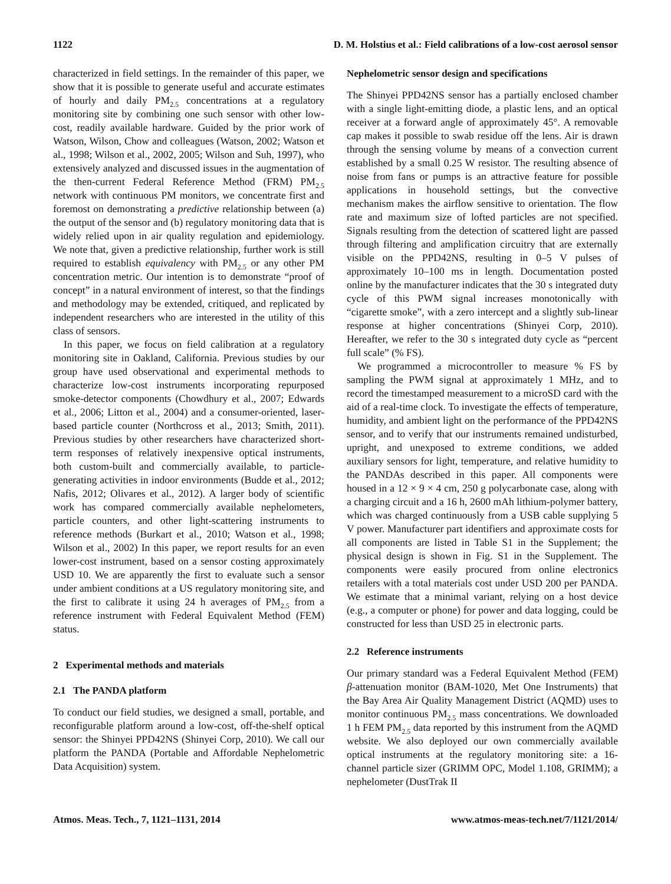1122 D. M. Holstius et al.: Field calibrations of a low-cost aerosol sensor
characterized in field settings. In the remainder of this paper, we show that it is possible to generate useful and accurate estimates of hourly and daily PM<sub>2.5</sub> concentrations at a regulatory monitoring site by combining one such sensor with other low-cost, readily available hardware. Guided by the prior work of Watson, Wilson, Chow and colleagues (Watson, 2002; Watson et al., 1998; Wilson et al., 2002, 2005; Wilson and Suh, 1997), who extensively analyzed and discussed issues in the augmentation of the then-current Federal Reference Method (FRM) PM<sub>2.5</sub> network with continuous PM monitors, we concentrate first and foremost on demonstrating a predictive relationship between (a) the output of the sensor and (b) regulatory monitoring data that is widely relied upon in air quality regulation and epidemiology. We note that, given a predictive relationship, further work is still required to establish equivalency with PM<sub>2.5</sub> or any other PM concentration metric. Our intention is to demonstrate “proof of concept” in a natural environment of interest, so that the findings and methodology may be extended, critiqued, and replicated by independent researchers who are interested in the utility of this class of sensors.
In this paper, we focus on field calibration at a regulatory monitoring site in Oakland, California. Previous studies by our group have used observational and experimental methods to characterize low-cost instruments incorporating repurposed smoke-detector components (Chowdhury et al., 2007; Edwards et al., 2006; Litton et al., 2004) and a consumer-oriented, laser-based particle counter (Northcross et al., 2013; Smith, 2011). Previous studies by other researchers have characterized short-term responses of relatively inexpensive optical instruments, both custom-built and commercially available, to particle-generating activities in indoor environments (Budde et al., 2012; Nafis, 2012; Olivares et al., 2012). A larger body of scientific work has compared commercially available nephelometers, particle counters, and other light-scattering instruments to reference methods (Burkart et al., 2010; Watson et al., 1998; Wilson et al., 2002) In this paper, we report results for an even lower-cost instrument, based on a sensor costing approximately USD 10. We are apparently the first to evaluate such a sensor under ambient conditions at a US regulatory monitoring site, and the first to calibrate it using 24 h averages of PM<sub>2.5</sub> from a reference instrument with Federal Equivalent Method (FEM) status.
2 Experimental methods and materials
2.1 The PANDA platform
To conduct our field studies, we designed a small, portable, and reconfigurable platform around a low-cost, off-the-shelf optical sensor: the Shinyei PPD42NS (Shinyei Corp, 2010). We call our platform the PANDA (Portable and Affordable Nephelometric Data Acquisition) system.
Nephelometric sensor design and specifications
The Shinyei PPD42NS sensor has a partially enclosed chamber with a single light-emitting diode, a plastic lens, and an optical receiver at a forward angle of approximately 45°. A removable cap makes it possible to swab residue off the lens. Air is drawn through the sensing volume by means of a convection current established by a small 0.25 W resistor. The resulting absence of noise from fans or pumps is an attractive feature for possible applications in household settings, but the convective mechanism makes the airflow sensitive to orientation. The flow rate and maximum size of lofted particles are not specified. Signals resulting from the detection of scattered light are passed through filtering and amplification circuitry that are externally visible on the PPD42NS, resulting in 0–5 V pulses of approximately 10–100 ms in length. Documentation posted online by the manufacturer indicates that the 30 s integrated duty cycle of this PWM signal increases monotonically with “cigarette smoke”, with a zero intercept and a slightly sub-linear response at higher concentrations (Shinyei Corp, 2010). Hereafter, we refer to the 30 s integrated duty cycle as “percent full scale” (% FS).
We programmed a microcontroller to measure % FS by sampling the PWM signal at approximately 1 MHz, and to record the timestamped measurement to a microSD card with the aid of a real-time clock. To investigate the effects of temperature, humidity, and ambient light on the performance of the PPD42NS sensor, and to verify that our instruments remained undisturbed, upright, and unexposed to extreme conditions, we added auxiliary sensors for light, temperature, and relative humidity to the PANDAs described in this paper. All components were housed in a 12 × 9 × 4 cm, 250 g polycarbonate case, along with a charging circuit and a 16 h, 2600 mAh lithium-polymer battery, which was charged continuously from a USB cable supplying 5 V power. Manufacturer part identifiers and approximate costs for all components are listed in Table S1 in the Supplement; the physical design is shown in Fig. S1 in the Supplement. The components were easily procured from online electronics retailers with a total materials cost under USD 200 per PANDA. We estimate that a minimal variant, relying on a host device (e.g., a computer or phone) for power and data logging, could be constructed for less than USD 25 in electronic parts.
2.2 Reference instruments
Our primary standard was a Federal Equivalent Method (FEM) β-attenuation monitor (BAM-1020, Met One Instruments) that the Bay Area Air Quality Management District (AQMD) uses to monitor continuous PM<sub>2.5</sub> mass concentrations. We downloaded 1 h FEM PM<sub>2.5</sub> data reported by this instrument from the AQMD website. We also deployed our own commercially available optical instruments at the regulatory monitoring site: a 16-channel particle sizer (GRIMM OPC, Model 1.108, GRIMM); a nephelometer (DustTrak II
Atmos. Meas. Tech., 7, 1121–1131, 2014 www.atmos-meas-tech.net/7/1121/2014/